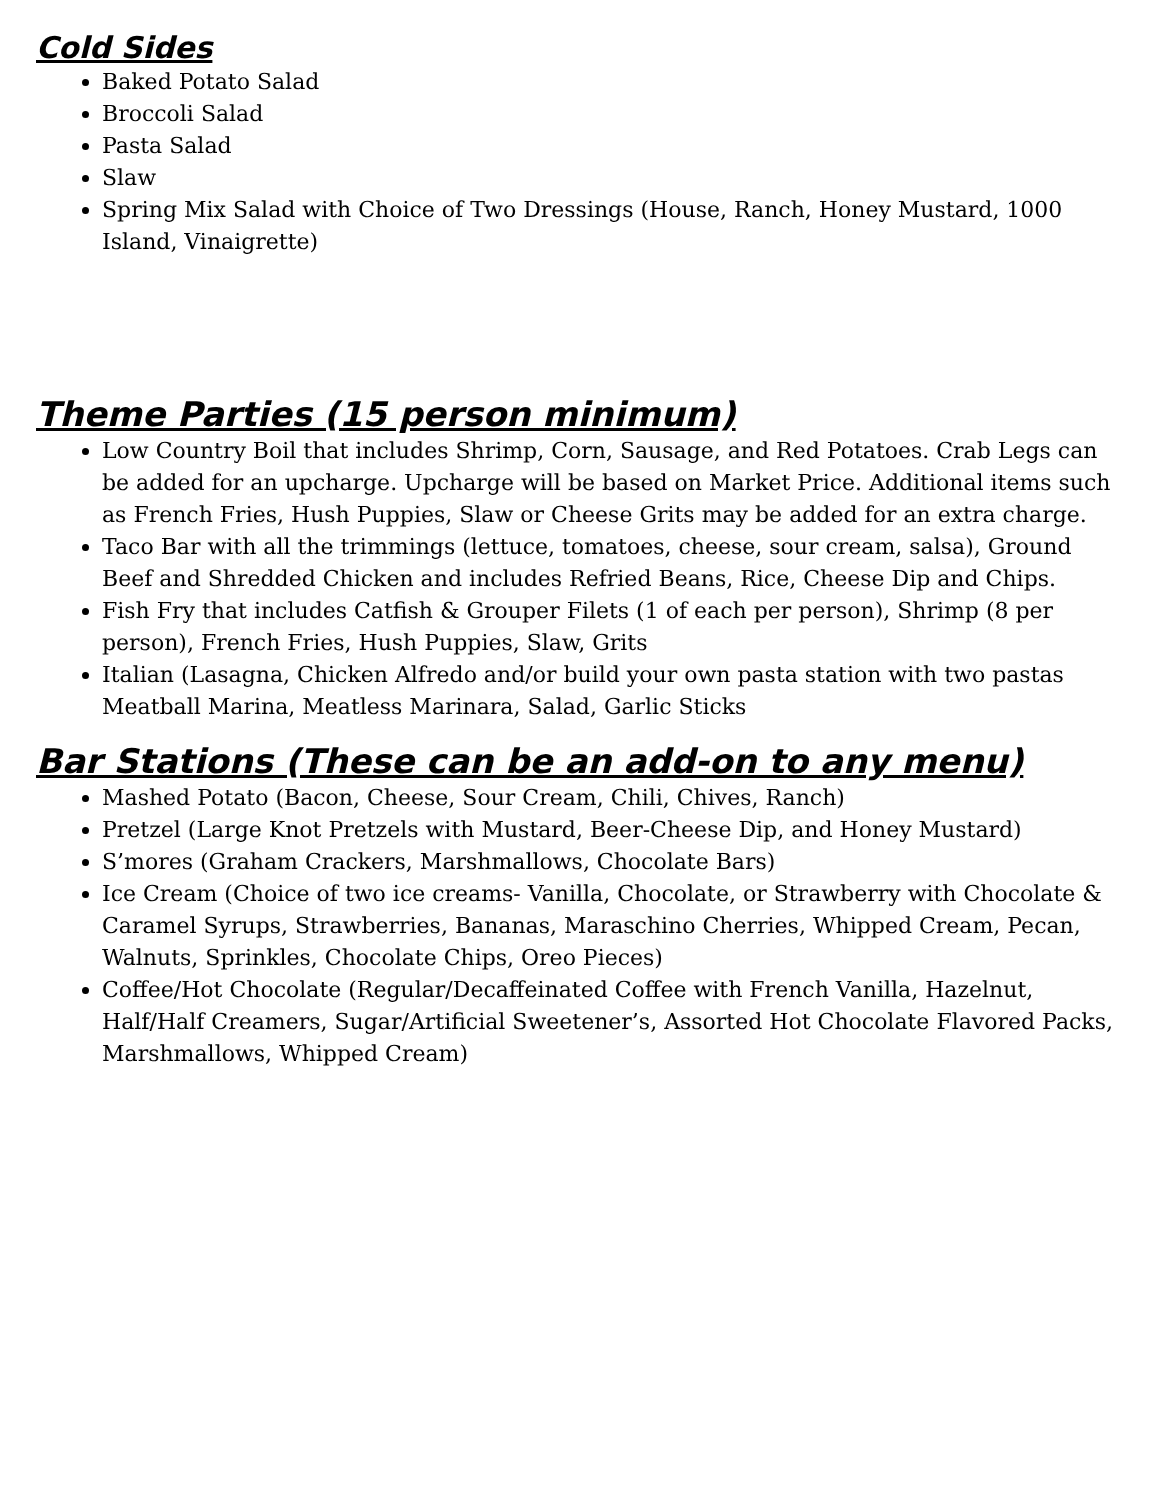Cold Sides
Baked Potato Salad
Broccoli Salad
Pasta Salad
Slaw
Spring Mix Salad with Choice of Two Dressings (House, Ranch, Honey Mustard, 1000 Island, Vinaigrette)
Theme Parties (15 person minimum)
Low Country Boil that includes Shrimp, Corn, Sausage, and Red Potatoes. Crab Legs can be added for an upcharge. Upcharge will be based on Market Price. Additional items such as French Fries, Hush Puppies, Slaw or Cheese Grits may be added for an extra charge.
Taco Bar with all the trimmings (lettuce, tomatoes, cheese, sour cream, salsa), Ground Beef and Shredded Chicken and includes Refried Beans, Rice, Cheese Dip and Chips.
Fish Fry that includes Catfish & Grouper Filets (1 of each per person), Shrimp (8 per person), French Fries, Hush Puppies, Slaw, Grits
Italian (Lasagna, Chicken Alfredo and/or build your own pasta station with two pastas Meatball Marina, Meatless Marinara, Salad, Garlic Sticks
Bar Stations (These can be an add-on to any menu)
Mashed Potato (Bacon, Cheese, Sour Cream, Chili, Chives, Ranch)
Pretzel (Large Knot Pretzels with Mustard, Beer-Cheese Dip, and Honey Mustard)
S’mores (Graham Crackers, Marshmallows, Chocolate Bars)
Ice Cream (Choice of two ice creams- Vanilla, Chocolate, or Strawberry with Chocolate & Caramel Syrups, Strawberries, Bananas, Maraschino Cherries, Whipped Cream, Pecan, Walnuts, Sprinkles, Chocolate Chips, Oreo Pieces)
Coffee/Hot Chocolate (Regular/Decaffeinated Coffee with French Vanilla, Hazelnut, Half/Half Creamers, Sugar/Artificial Sweetener’s, Assorted Hot Chocolate Flavored Packs, Marshmallows, Whipped Cream)